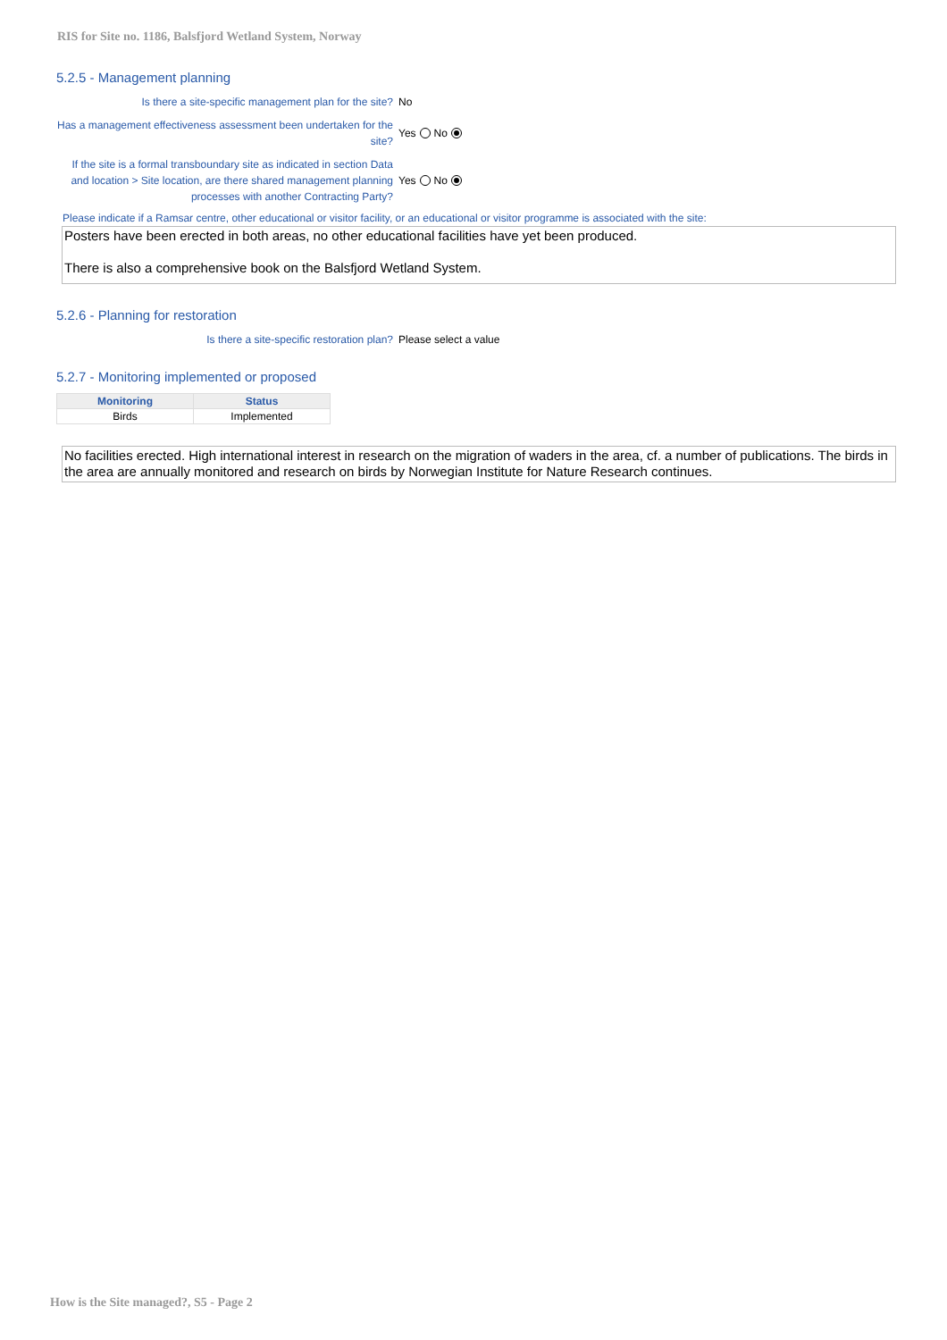RIS for Site no. 1186, Balsfjord Wetland System, Norway
5.2.5 - Management planning
Is there a site-specific management plan for the site?
No
Has a management effectiveness assessment been undertaken for the site?
Yes No
If the site is a formal transboundary site as indicated in section Data and location > Site location, are there shared management planning processes with another Contracting Party?
Yes No
Please indicate if a Ramsar centre, other educational or visitor facility, or an educational or visitor programme is associated with the site:
Posters have been erected in both areas, no other educational facilities have yet been produced.
There is also a comprehensive book on the Balsfjord Wetland System.
5.2.6 - Planning for restoration
Is there a site-specific restoration plan? Please select a value
5.2.7 - Monitoring implemented or proposed
| Monitoring | Status |
| --- | --- |
| Birds | Implemented |
No facilities erected. High international interest in research on the migration of waders in the area, cf. a number of publications. The birds in the area are annually monitored and research on birds by Norwegian Institute for Nature Research continues.
How is the Site managed?, S5 - Page 2